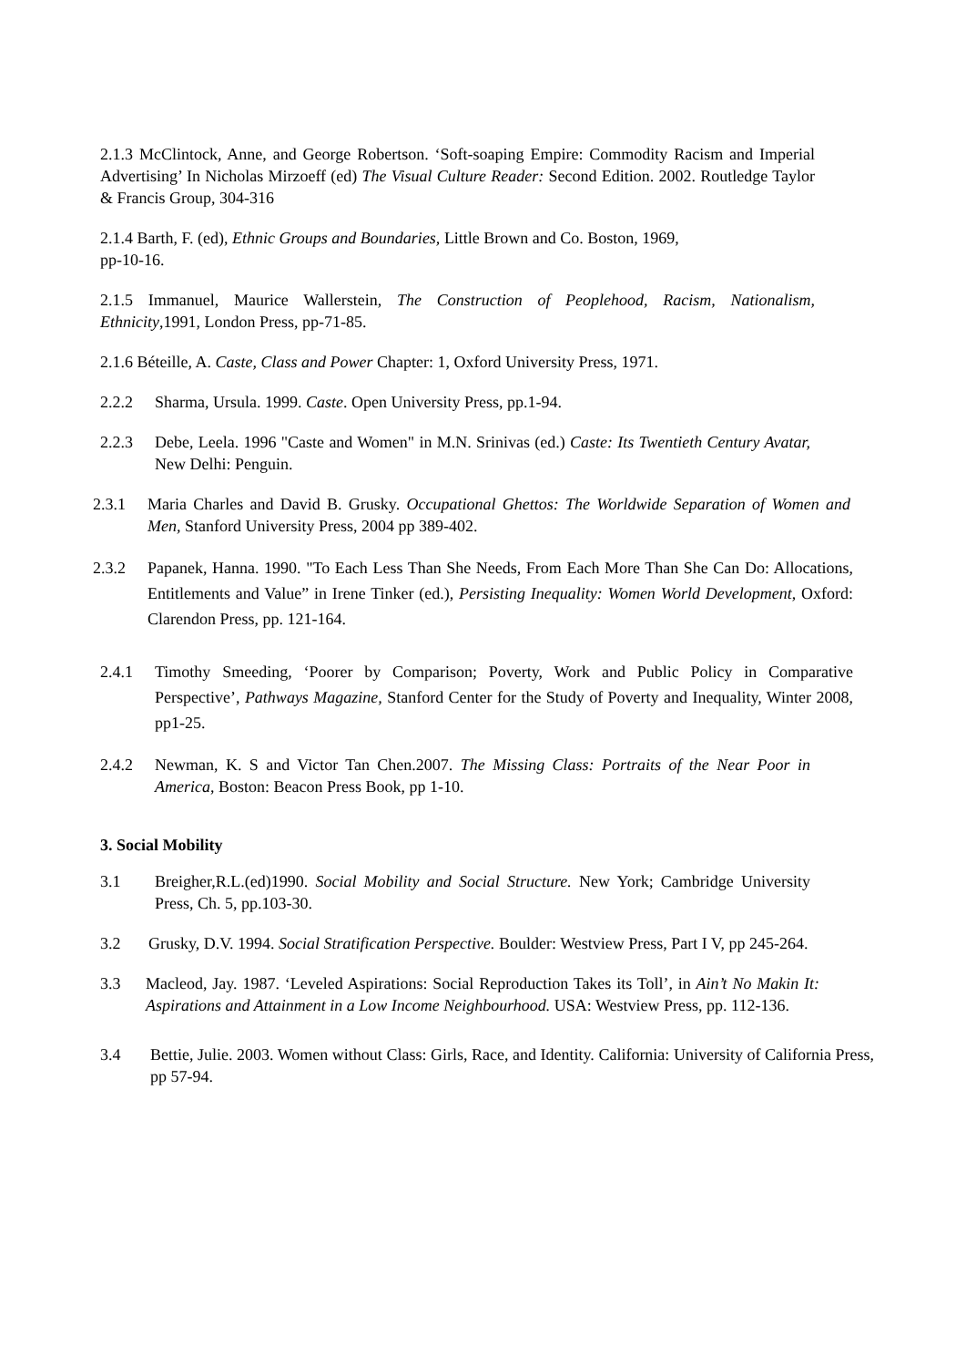2.1.3 McClintock, Anne, and George Robertson. ‘Soft-soaping Empire: Commodity Racism and Imperial Advertising’ In Nicholas Mirzoeff (ed) The Visual Culture Reader: Second Edition. 2002. Routledge Taylor & Francis Group, 304-316
2.1.4 Barth, F. (ed), Ethnic Groups and Boundaries, Little Brown and Co. Boston, 1969,
pp-10-16.
2.1.5 Immanuel, Maurice Wallerstein, The Construction of Peoplehood, Racism, Nationalism, Ethnicity,1991, London Press, pp-71-85.
2.1.6 Béteille, A. Caste, Class and Power Chapter: 1, Oxford University Press, 1971.
2.2.2 Sharma, Ursula. 1999. Caste. Open University Press, pp.1-94.
2.2.3 Debe, Leela. 1996 "Caste and Women" in M.N. Srinivas (ed.) Caste: Its Twentieth Century Avatar, New Delhi: Penguin.
2.3.1 Maria Charles and David B. Grusky. Occupational Ghettos: The Worldwide Separation of Women and Men, Stanford University Press, 2004 pp 389-402.
2.3.2 Papanek, Hanna. 1990. "To Each Less Than She Needs, From Each More Than She Can Do: Allocations, Entitlements and Value” in Irene Tinker (ed.), Persisting Inequality: Women World Development, Oxford: Clarendon Press, pp. 121-164.
2.4.1 Timothy Smeeding, ‘Poorer by Comparison; Poverty, Work and Public Policy in Comparative Perspective’, Pathways Magazine, Stanford Center for the Study of Poverty and Inequality, Winter 2008, pp1-25.
2.4.2 Newman, K. S and Victor Tan Chen.2007. The Missing Class: Portraits of the Near Poor in America, Boston: Beacon Press Book, pp 1-10.
3. Social Mobility
3.1 Breigher,R.L.(ed)1990. Social Mobility and Social Structure. New York; Cambridge University Press, Ch. 5, pp.103-30.
3.2 Grusky, D.V. 1994. Social Stratification Perspective. Boulder: Westview Press, Part I V, pp 245-264.
3.3 Macleod, Jay. 1987. ‘Leveled Aspirations: Social Reproduction Takes its Toll’, in Ain’t No Makin It: Aspirations and Attainment in a Low Income Neighbourhood. USA: Westview Press, pp. 112-136.
3.4 Bettie, Julie. 2003. Women without Class: Girls, Race, and Identity. California: University of California Press, pp 57-94.